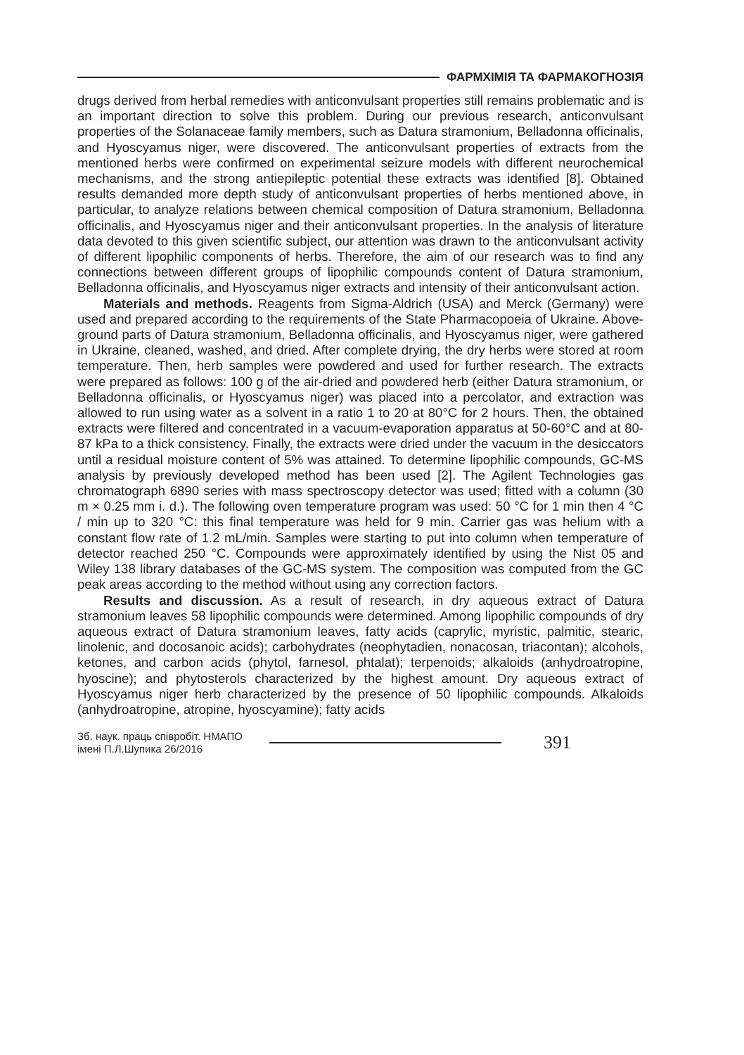ФАРМХІМІЯ ТА ФАРМАКОГНОЗІЯ
drugs derived from herbal remedies with anticonvulsant properties still remains problematic and is an important direction to solve this problem. During our previous research, anticonvulsant properties of the Solanaceae family members, such as Datura stramonium, Belladonna officinalis, and Hyoscyamus niger, were discovered. The anticonvulsant properties of extracts from the mentioned herbs were confirmed on experimental seizure models with different neurochemical mechanisms, and the strong antiepileptic potential these extracts was identified [8]. Obtained results demanded more depth study of anticonvulsant properties of herbs mentioned above, in particular, to analyze relations between chemical composition of Datura stramonium, Belladonna officinalis, and Hyoscyamus niger and their anticonvulsant properties. In the analysis of literature data devoted to this given scientific subject, our attention was drawn to the anticonvulsant activity of different lipophilic components of herbs. Therefore, the aim of our research was to find any connections between different groups of lipophilic compounds content of Datura stramonium, Belladonna officinalis, and Hyoscyamus niger extracts and intensity of their anticonvulsant action.
Materials and methods. Reagents from Sigma-Aldrich (USA) and Merck (Germany) were used and prepared according to the requirements of the State Pharmacopoeia of Ukraine. Above-ground parts of Datura stramonium, Belladonna officinalis, and Hyoscyamus niger, were gathered in Ukraine, cleaned, washed, and dried. After complete drying, the dry herbs were stored at room temperature. Then, herb samples were powdered and used for further research. The extracts were prepared as follows: 100 g of the air-dried and powdered herb (either Datura stramonium, or Belladonna officinalis, or Hyoscyamus niger) was placed into a percolator, and extraction was allowed to run using water as a solvent in a ratio 1 to 20 at 80°C for 2 hours. Then, the obtained extracts were filtered and concentrated in a vacuum-evaporation apparatus at 50-60°C and at 80-87 kPa to a thick consistency. Finally, the extracts were dried under the vacuum in the desiccators until a residual moisture content of 5% was attained. To determine lipophilic compounds, GC-MS analysis by previously developed method has been used [2]. The Agilent Technologies gas chromatograph 6890 series with mass spectroscopy detector was used; fitted with a column (30 m × 0.25 mm i. d.). The following oven temperature program was used: 50 °C for 1 min then 4 °C / min up to 320 °C: this final temperature was held for 9 min. Carrier gas was helium with a constant flow rate of 1.2 mL/min. Samples were starting to put into column when temperature of detector reached 250 °C. Compounds were approximately identified by using the Nist 05 and Wiley 138 library databases of the GC-MS system. The composition was computed from the GC peak areas according to the method without using any correction factors.
Results and discussion. As a result of research, in dry aqueous extract of Datura stramonium leaves 58 lipophilic compounds were determined. Among lipophilic compounds of dry aqueous extract of Datura stramonium leaves, fatty acids (caprylic, myristic, palmitic, stearic, linolenic, and docosanoic acids); carbohydrates (neophytadien, nonacosan, triacontan); alcohols, ketones, and carbon acids (phytol, farnesol, phtalat); terpenoids; alkaloids (anhydroatropine, hyoscine); and phytosterols characterized by the highest amount. Dry aqueous extract of Hyoscyamus niger herb characterized by the presence of 50 lipophilic compounds. Alkaloids (anhydroatropine, atropine, hyoscyamine); fatty acids
Зб. наук. праць співробіт. НМАПО
імені П.Л.Шупика 26/2016
391